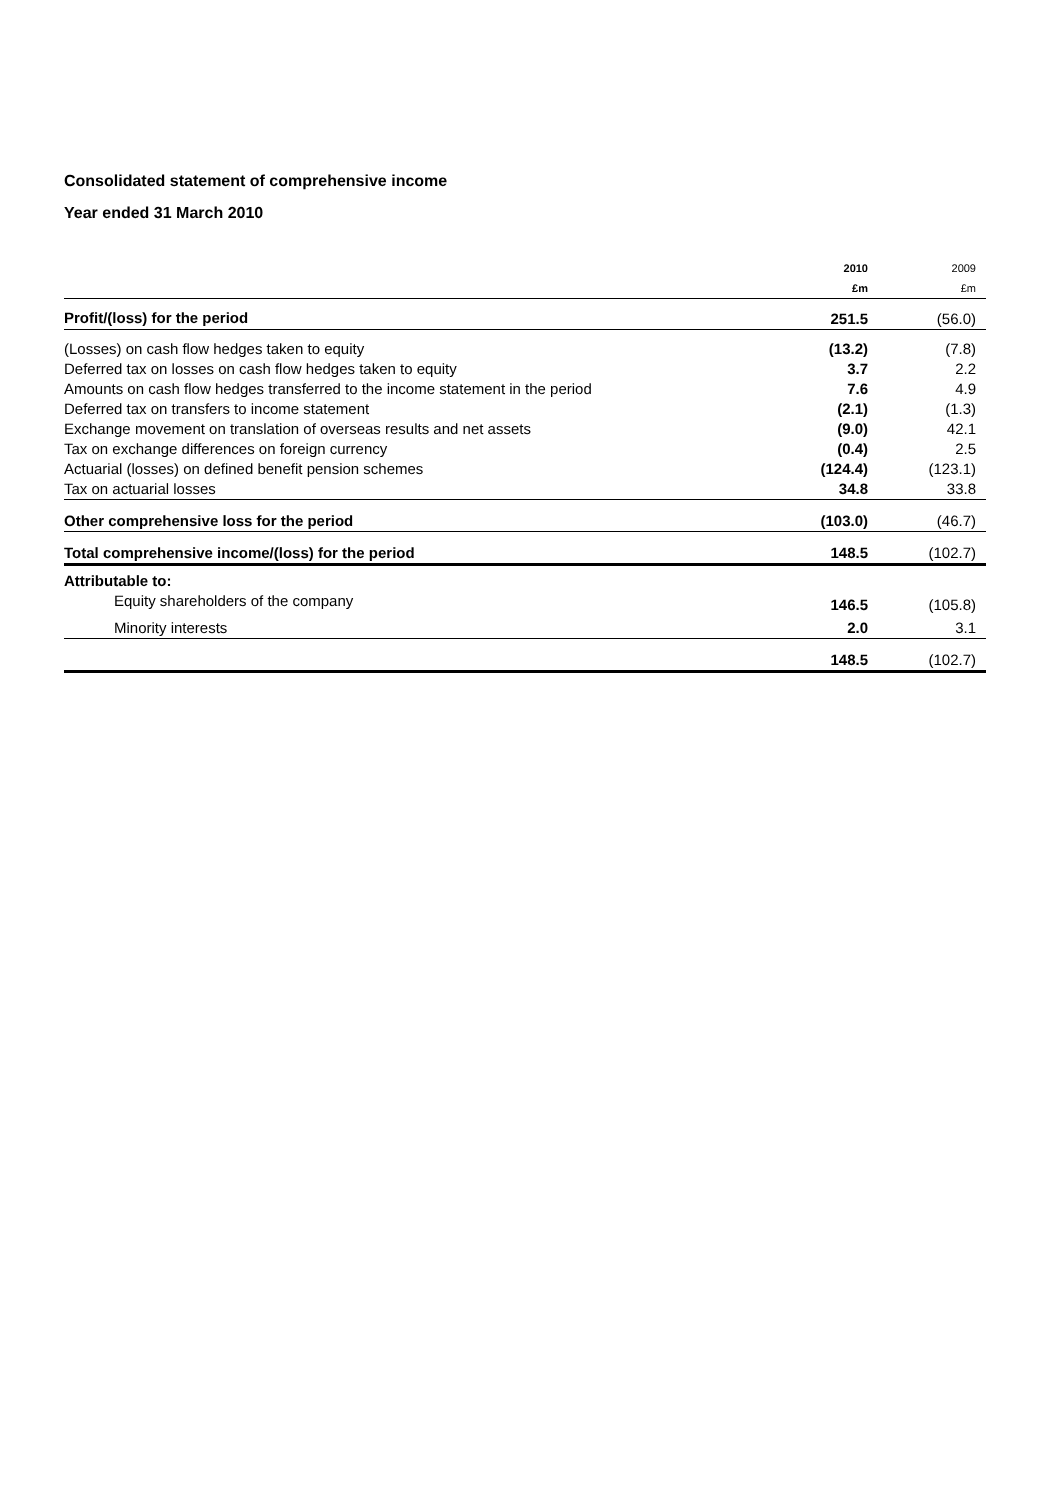Consolidated statement of comprehensive income
Year ended 31 March 2010
| | 2010 | 2009 |
| | £m | £m |
| Profit/(loss) for the period | 251.5 | (56.0) |
| (Losses) on cash flow hedges taken to equity | (13.2) | (7.8) |
| Deferred tax on losses on cash flow hedges taken to equity | 3.7 | 2.2 |
| Amounts on cash flow hedges transferred to the income statement in the period | 7.6 | 4.9 |
| Deferred tax on transfers to income statement | (2.1) | (1.3) |
| Exchange movement on translation of overseas results and net assets | (9.0) | 42.1 |
| Tax on exchange differences on foreign currency | (0.4) | 2.5 |
| Actuarial (losses) on defined benefit pension schemes | (124.4) | (123.1) |
| Tax on actuarial losses | 34.8 | 33.8 |
| Other comprehensive loss for the period | (103.0) | (46.7) |
| Total comprehensive income/(loss) for the period | 148.5 | (102.7) |
| Attributable to: | | |
| Equity shareholders of the company | 146.5 | (105.8) |
| Minority interests | 2.0 | 3.1 |
| | 148.5 | (102.7) |